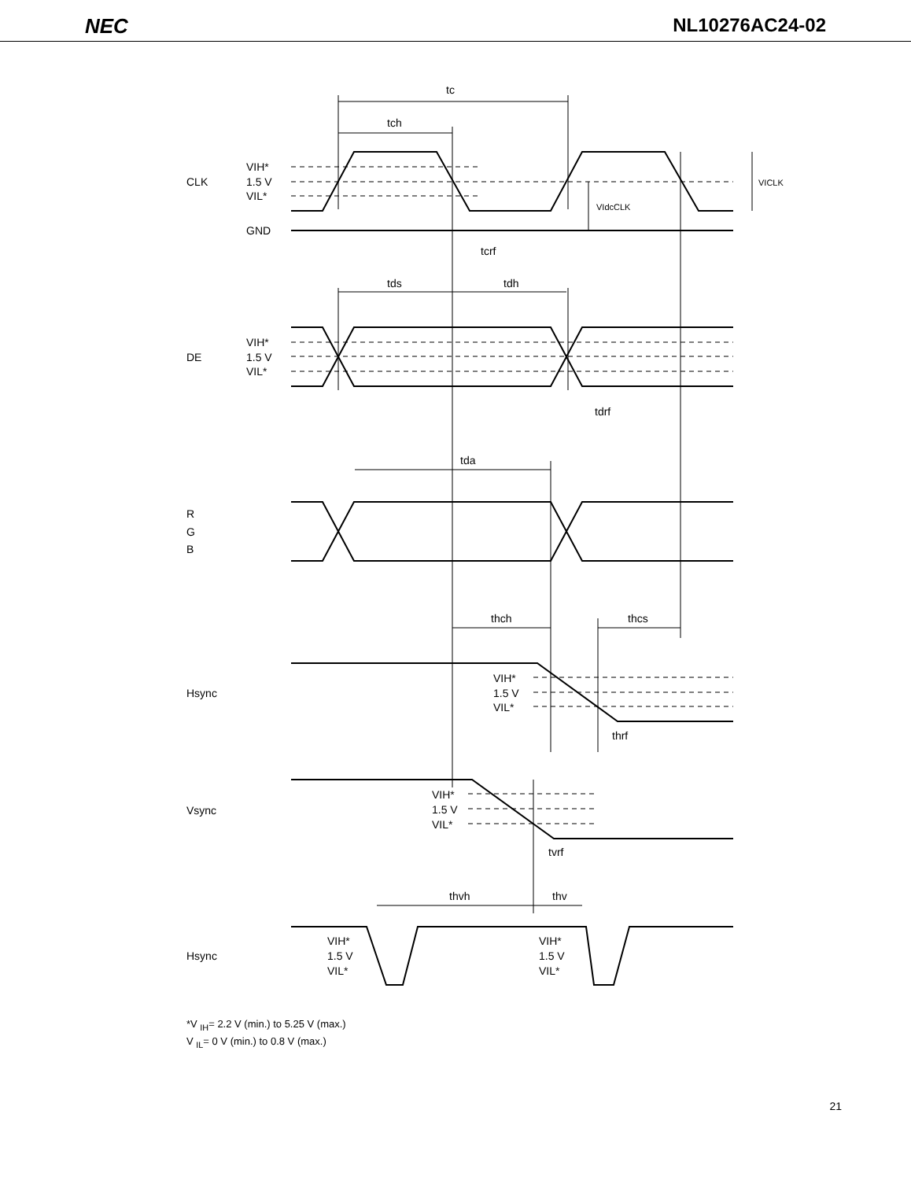NEC NL10276AC24-02
tc
tch
CLK
VIH*
1.5 V
VIL*
VICLK
VIdcCLK
GND
tcrf
tds
tdh
DE
VIH*
1.5 V
VIL*
tdrf
tda
R
G
B
thch
thcs
Hsync
VIH*
1.5 V
VIL*
thrf
Vsync
VIH*
1.5 V
VIL*
tvrf
thvh
thv
Hsync
VIH*
1.5 V
VIL*
VIH*
1.5 V
VIL*
*V <sub>IH</sub>= 2.2 V (min.) to 5.25 V (max.)
V <sub>IL</sub>= 0 V (min.) to 0.8 V (max.)
21